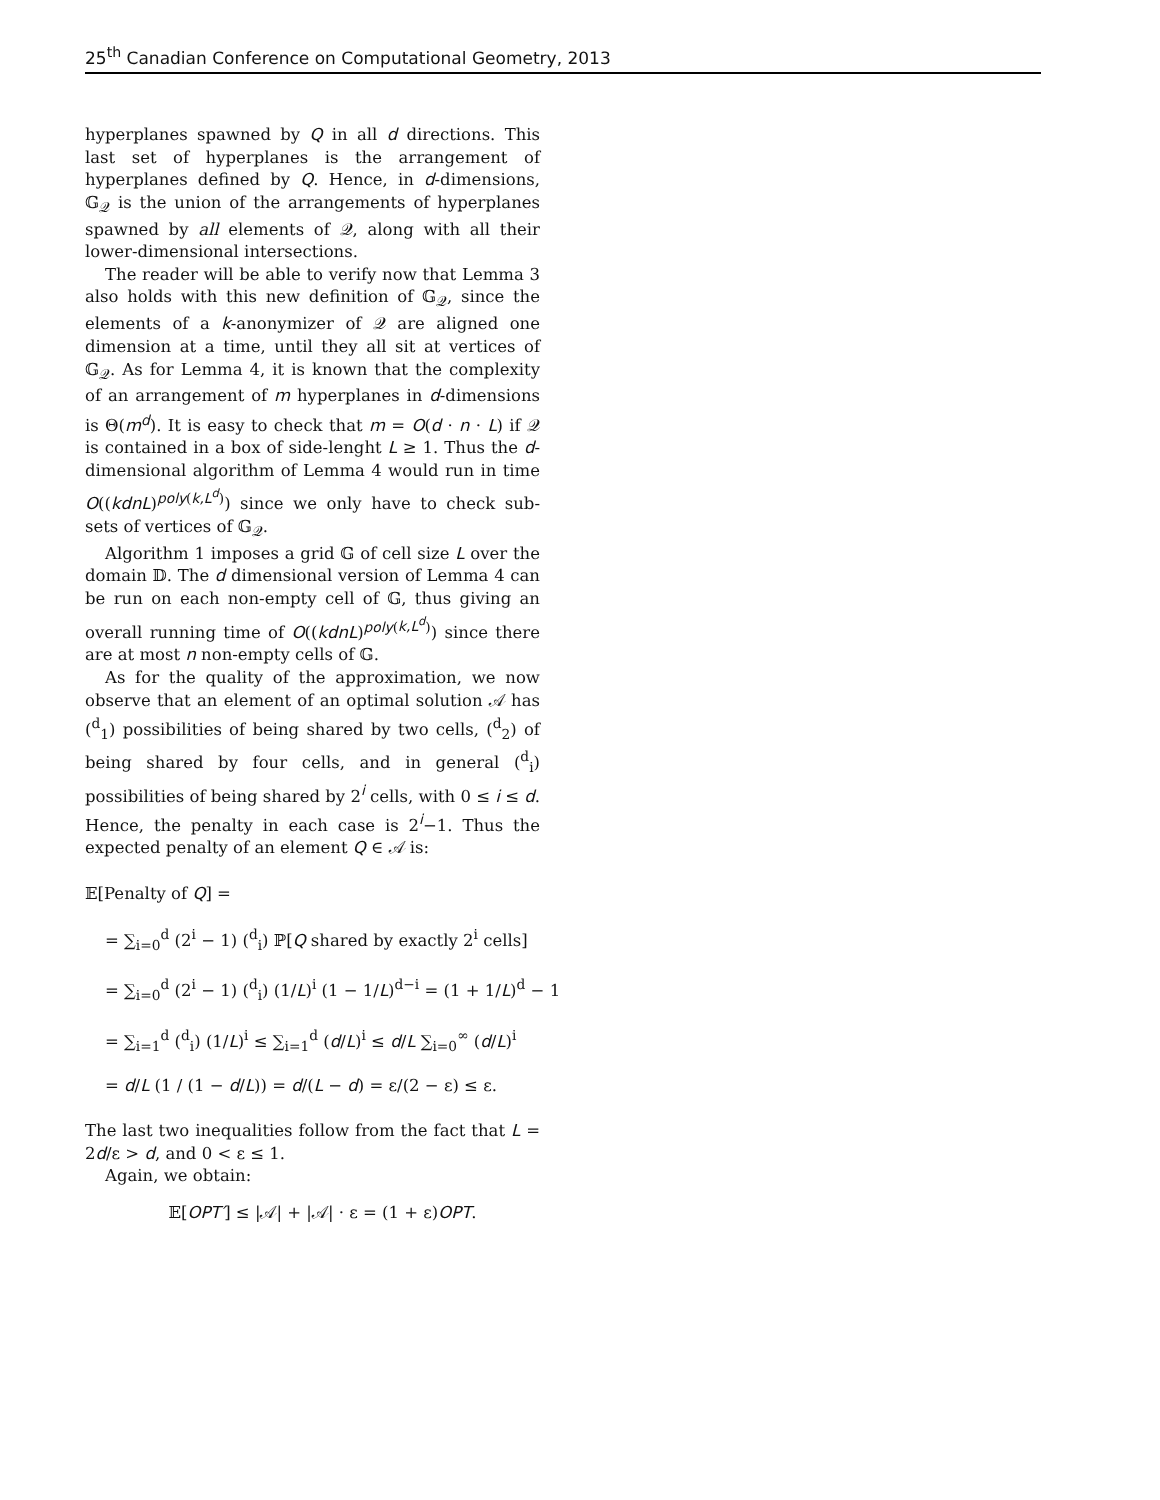25<sup>th</sup> Canadian Conference on Computational Geometry, 2013
hyperplanes spawned by Q in all d directions. This last set of hyperplanes is the arrangement of hyperplanes defined by Q. Hence, in d-dimensions, 𝔾<sub>𝒬</sub> is the union of the arrangements of hyperplanes spawned by all elements of 𝒬, along with all their lower-dimensional intersections.
The reader will be able to verify now that Lemma 3 also holds with this new definition of 𝔾<sub>𝒬</sub>, since the elements of a k-anonymizer of 𝒬 are aligned one dimension at a time, until they all sit at vertices of 𝔾<sub>𝒬</sub>. As for Lemma 4, it is known that the complexity of an arrangement of m hyperplanes in d-dimensions is Θ(m<sup>d</sup>). It is easy to check that m = O(d · n · L) if 𝒬 is contained in a box of side-lenght L ≥ 1. Thus the d-dimensional algorithm of Lemma 4 would run in time O((kdnL)<sup>poly(k,L<sup>d</sup>)</sup>) since we only have to check sub-sets of vertices of 𝔾<sub>𝒬</sub>.
Algorithm 1 imposes a grid 𝔾 of cell size L over the domain 𝔻. The d dimensional version of Lemma 4 can be run on each non-empty cell of 𝔾, thus giving an overall running time of O((kdnL)<sup>poly(k,L<sup>d</sup>)</sup>) since there are at most n non-empty cells of 𝔾.
As for the quality of the approximation, we now observe that an element of an optimal solution 𝒜 has (<sup>d</sup><sub>1</sub>) possibilities of being shared by two cells, (<sup>d</sup><sub>2</sub>) of being shared by four cells, and in general (<sup>d</sup><sub>i</sub>) possibilities of being shared by 2<sup>i</sup> cells, with 0 ≤ i ≤ d. Hence, the penalty in each case is 2<sup>i</sup>−1. Thus the expected penalty of an element Q ∈ 𝒜 is:
𝔼[Penalty of Q] =
= ∑<sub>i=0</sub><sup>d</sup> (2<sup>i</sup> − 1) (<sup>d</sup><sub>i</sub>) ℙ[Q shared by exactly 2<sup>i</sup> cells]
= ∑<sub>i=0</sub><sup>d</sup> (2<sup>i</sup> − 1) (<sup>d</sup><sub>i</sub>) (1/L)<sup>i</sup> (1 − 1/L)<sup>d−i</sup> = (1 + 1/L)<sup>d</sup> − 1
= ∑<sub>i=1</sub><sup>d</sup> (<sup>d</sup><sub>i</sub>) (1/L)<sup>i</sup> ≤ ∑<sub>i=1</sub><sup>d</sup> (d/L)<sup>i</sup> ≤ d/L ∑<sub>i=0</sub><sup>∞</sup> (d/L)<sup>i</sup>
= d/L (1 / (1 − d/L)) = d/(L − d) = ε/(2 − ε) ≤ ε.
The last two inequalities follow from the fact that L = 2d/ε > d, and 0 < ε ≤ 1.
Again, we obtain:
𝔼[OPT′] ≤ |𝒜| + |𝒜| · ε = (1 + ε)OPT.